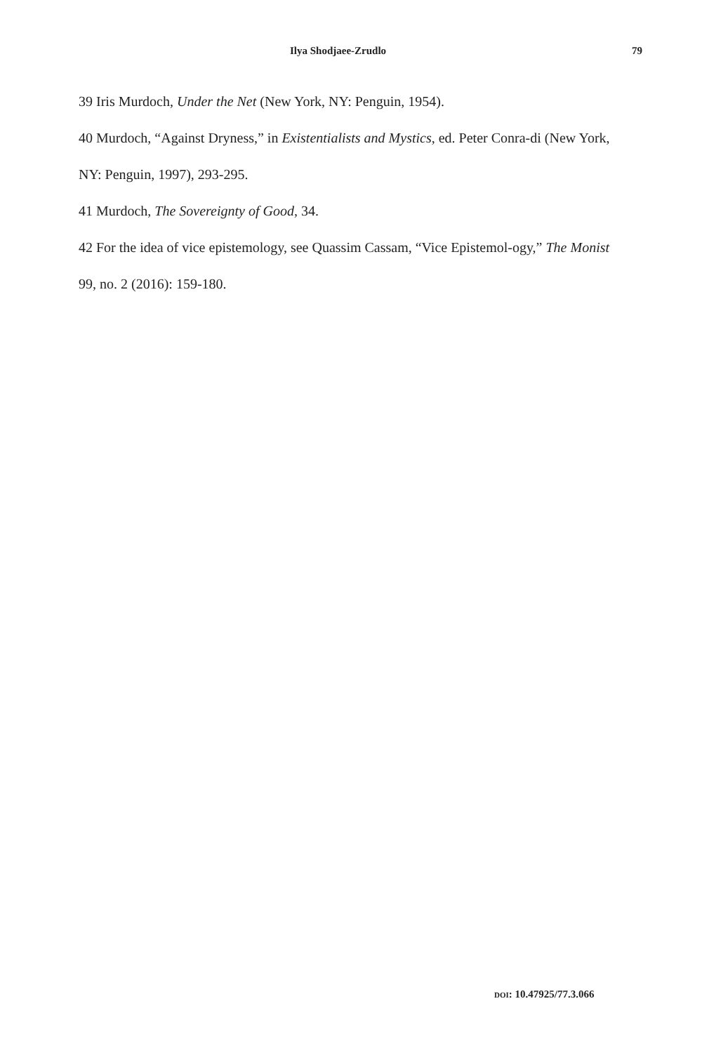Ilya Shodjaee-Zrudlo 79
39 Iris Murdoch, Under the Net (New York, NY: Penguin, 1954).
40 Murdoch, “Against Dryness,” in Existentialists and Mystics, ed. Peter Conra-di (New York, NY: Penguin, 1997), 293-295.
41 Murdoch, The Sovereignty of Good, 34.
42 For the idea of vice epistemology, see Quassim Cassam, “Vice Epistemol-ogy,” The Monist 99, no. 2 (2016): 159-180.
DOI: 10.47925/77.3.066